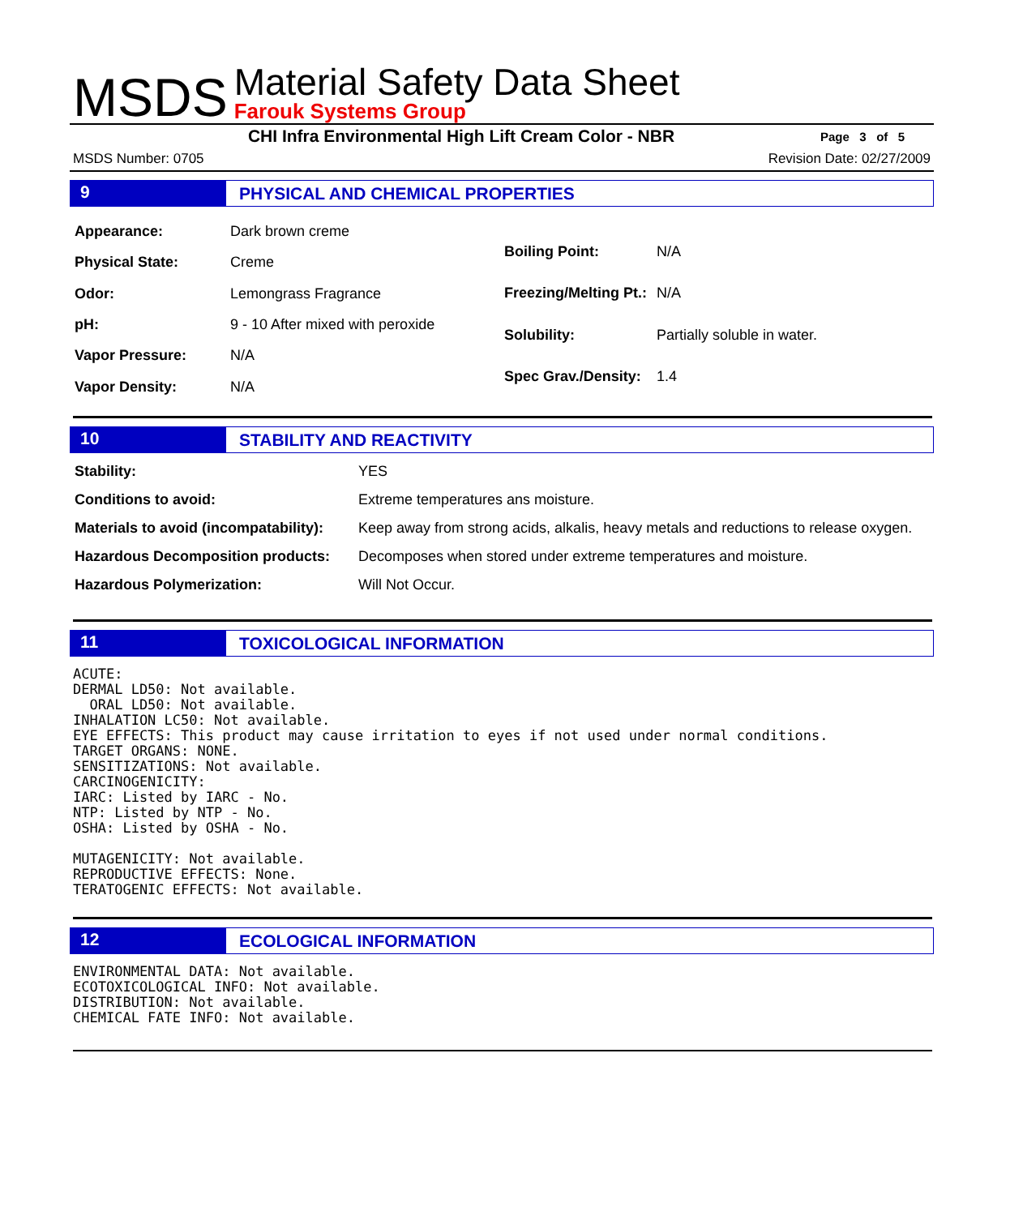MSDS
Material Safety Data Sheet
Farouk Systems Group
CHI Infra Environmental High Lift Cream Color - NBR
Page 3 of 5
MSDS Number: 0705 Revision Date: 02/27/2009
9
PHYSICAL AND CHEMICAL PROPERTIES
| Appearance: | Dark brown creme |
| Physical State: | Creme |
| Odor: | Lemongrass Fragrance |
| pH: | 9 - 10 After mixed with peroxide |
| Vapor Pressure: | N/A |
| Vapor Density: | N/A |
| Boiling Point: | N/A |
| Freezing/Melting Pt.: | N/A |
| Solubility: | Partially soluble in water. |
| Spec Grav./Density: | 1.4 |
10
STABILITY AND REACTIVITY
| Stability: | YES |
| Conditions to avoid: | Extreme temperatures ans moisture. |
| Materials to avoid (incompatability): | Keep away from strong acids, alkalis, heavy metals and reductions to release oxygen. |
| Hazardous Decomposition products: | Decomposes when stored under extreme temperatures and moisture. |
| Hazardous Polymerization: | Will Not Occur. |
11
TOXICOLOGICAL INFORMATION
ACUTE:
DERMAL LD50: Not available.
  ORAL LD50: Not available.
INHALATION LC50: Not available.
EYE EFFECTS: This product may cause irritation to eyes if not used under normal conditions.
TARGET ORGANS: NONE.
SENSITIZATIONS: Not available.
CARCINOGENICITY:
IARC: Listed by IARC - No.
NTP: Listed by NTP - No.
OSHA: Listed by OSHA - No.

MUTAGENICITY: Not available.
REPRODUCTIVE EFFECTS: None.
TERATOGENIC EFFECTS: Not available.
12
ECOLOGICAL INFORMATION
ENVIRONMENTAL DATA: Not available.
ECOTOXICOLOGICAL INFO: Not available.
DISTRIBUTION: Not available.
CHEMICAL FATE INFO: Not available.